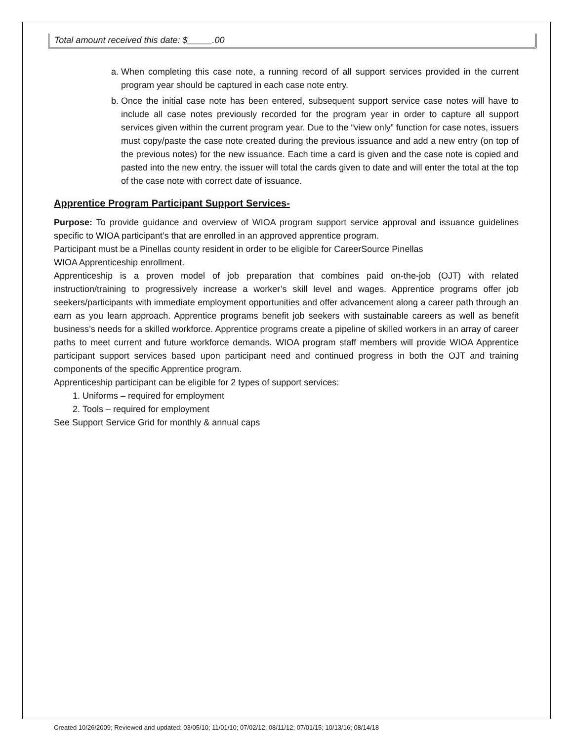Total amount received this date: $_____.00
a. When completing this case note, a running record of all support services provided in the current program year should be captured in each case note entry.
b. Once the initial case note has been entered, subsequent support service case notes will have to include all case notes previously recorded for the program year in order to capture all support services given within the current program year. Due to the “view only” function for case notes, issuers must copy/paste the case note created during the previous issuance and add a new entry (on top of the previous notes) for the new issuance. Each time a card is given and the case note is copied and pasted into the new entry, the issuer will total the cards given to date and will enter the total at the top of the case note with correct date of issuance.
Apprentice Program Participant Support Services-
Purpose: To provide guidance and overview of WIOA program support service approval and issuance guidelines specific to WIOA participant’s that are enrolled in an approved apprentice program.
Participant must be a Pinellas county resident in order to be eligible for CareerSource Pinellas
WIOA Apprenticeship enrollment.
Apprenticeship is a proven model of job preparation that combines paid on-the-job (OJT) with related instruction/training to progressively increase a worker’s skill level and wages. Apprentice programs offer job seekers/participants with immediate employment opportunities and offer advancement along a career path through an earn as you learn approach. Apprentice programs benefit job seekers with sustainable careers as well as benefit business’s needs for a skilled workforce. Apprentice programs create a pipeline of skilled workers in an array of career paths to meet current and future workforce demands. WIOA program staff members will provide WIOA Apprentice participant support services based upon participant need and continued progress in both the OJT and training components of the specific Apprentice program.
Apprenticeship participant can be eligible for 2 types of support services:
1. Uniforms – required for employment
2. Tools – required for employment
See Support Service Grid for monthly & annual caps
Created 10/26/2009; Reviewed and updated: 03/05/10; 11/01/10; 07/02/12; 08/11/12; 07/01/15; 10/13/16; 08/14/18